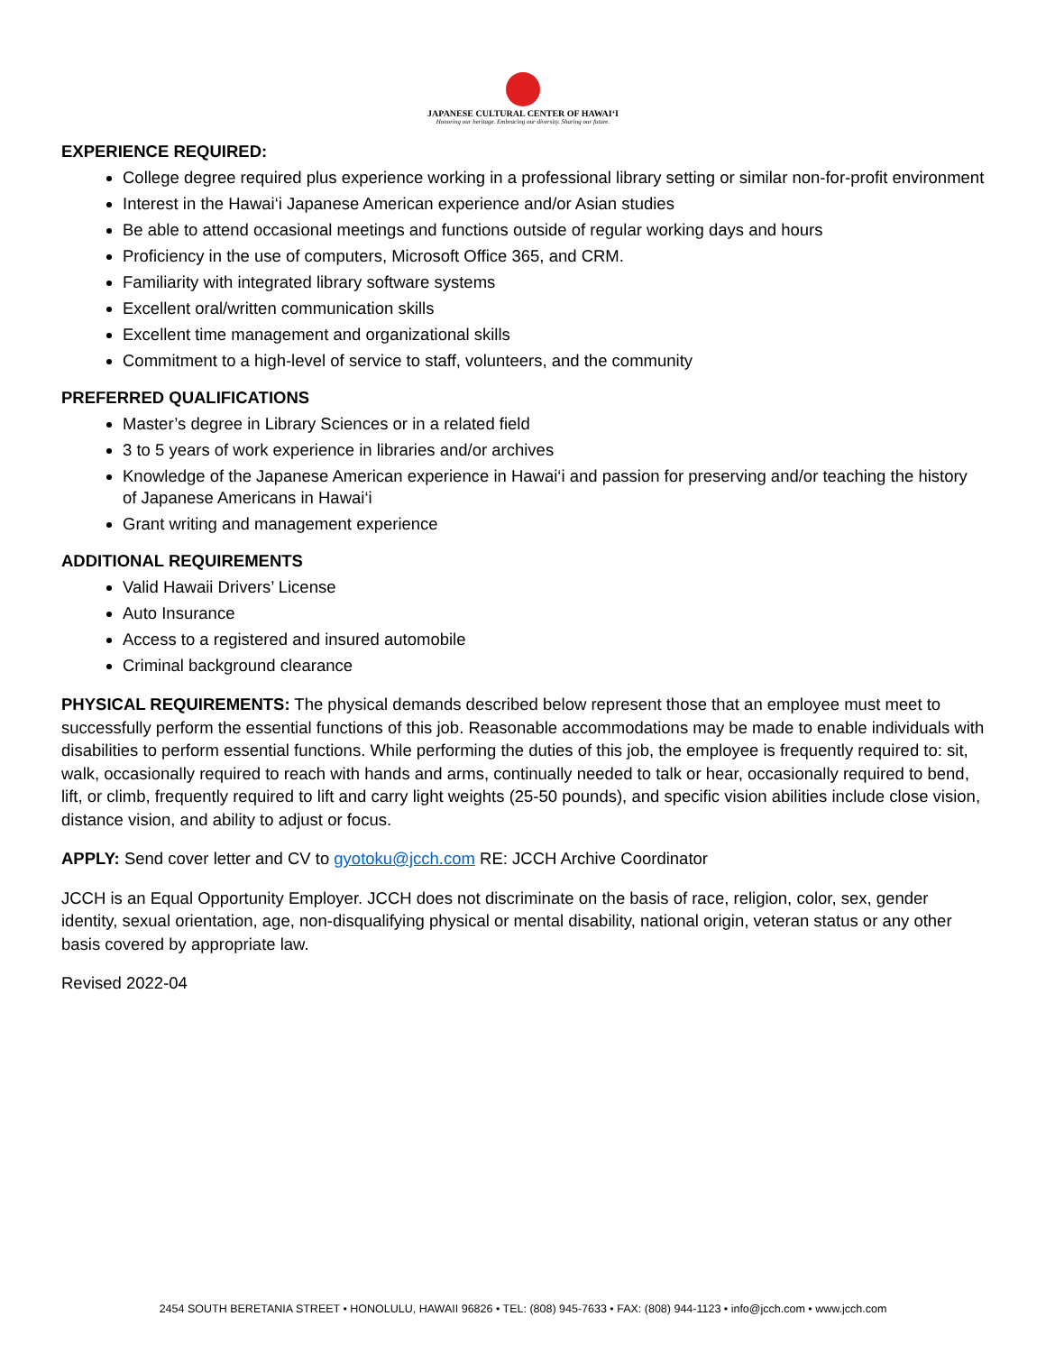JAPANESE CULTURAL CENTER OF HAWAI‘I
Honoring our heritage. Embracing our diversity. Sharing our future.
EXPERIENCE REQUIRED:
College degree required plus experience working in a professional library setting or similar non-for-profit environment
Interest in the Hawai‘i Japanese American experience and/or Asian studies
Be able to attend occasional meetings and functions outside of regular working days and hours
Proficiency in the use of computers, Microsoft Office 365, and CRM.
Familiarity with integrated library software systems
Excellent oral/written communication skills
Excellent time management and organizational skills
Commitment to a high-level of service to staff, volunteers, and the community
PREFERRED QUALIFICATIONS
Master’s degree in Library Sciences or in a related field
3 to 5 years of work experience in libraries and/or archives
Knowledge of the Japanese American experience in Hawai‘i and passion for preserving and/or teaching the history of Japanese Americans in Hawai‘i
Grant writing and management experience
ADDITIONAL REQUIREMENTS
Valid Hawaii Drivers’ License
Auto Insurance
Access to a registered and insured automobile
Criminal background clearance
PHYSICAL REQUIREMENTS: The physical demands described below represent those that an employee must meet to successfully perform the essential functions of this job. Reasonable accommodations may be made to enable individuals with disabilities to perform essential functions. While performing the duties of this job, the employee is frequently required to: sit, walk, occasionally required to reach with hands and arms, continually needed to talk or hear, occasionally required to bend, lift, or climb, frequently required to lift and carry light weights (25-50 pounds), and specific vision abilities include close vision, distance vision, and ability to adjust or focus.
APPLY: Send cover letter and CV to gyotoku@jcch.com RE: JCCH Archive Coordinator
JCCH is an Equal Opportunity Employer. JCCH does not discriminate on the basis of race, religion, color, sex, gender identity, sexual orientation, age, non-disqualifying physical or mental disability, national origin, veteran status or any other basis covered by appropriate law.
Revised 2022-04
2454 SOUTH BERETANIA STREET • HONOLULU, HAWAII 96826 • TEL: (808) 945-7633 • FAX: (808) 944-1123 • info@jcch.com • www.jcch.com